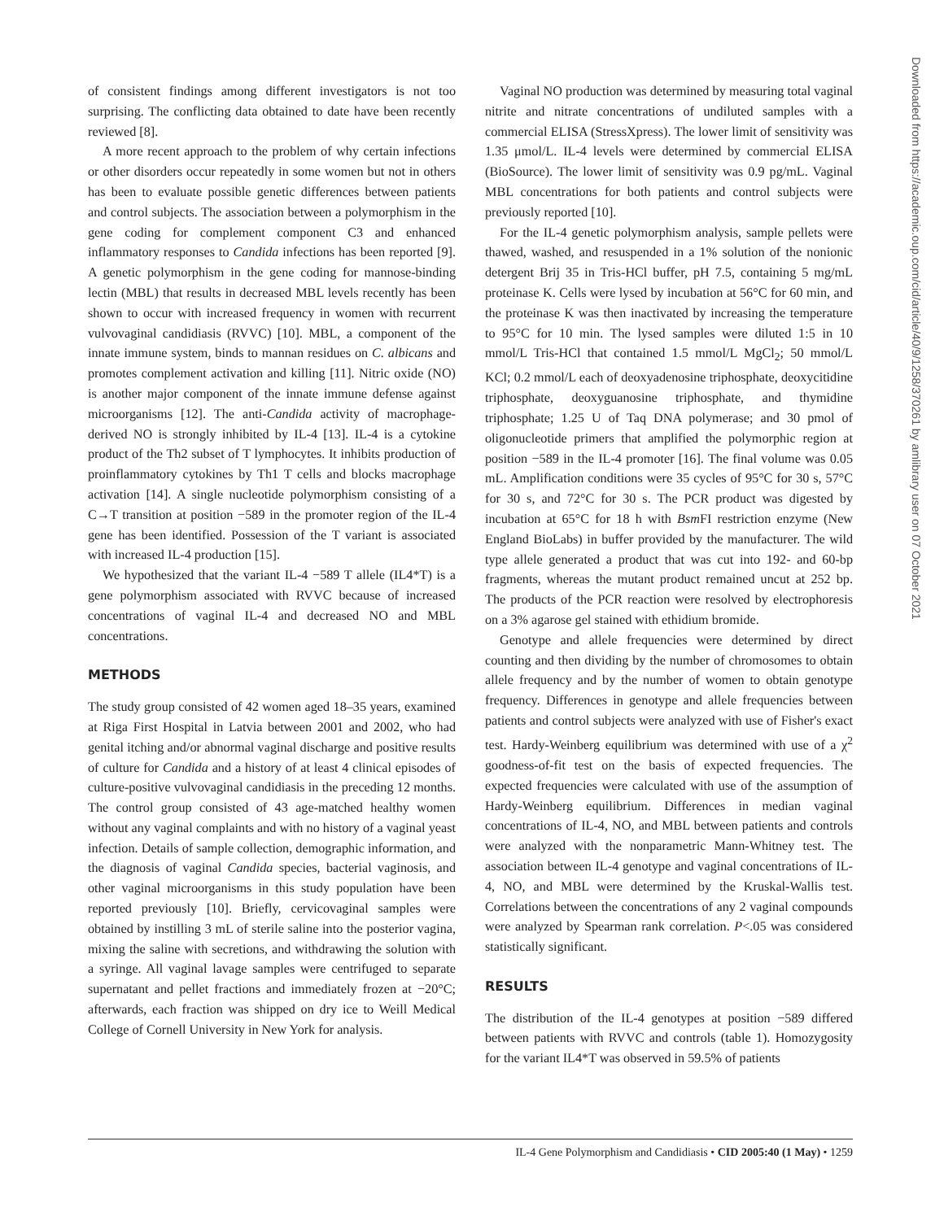of consistent findings among different investigators is not too surprising. The conflicting data obtained to date have been recently reviewed [8].
A more recent approach to the problem of why certain infections or other disorders occur repeatedly in some women but not in others has been to evaluate possible genetic differences between patients and control subjects. The association between a polymorphism in the gene coding for complement component C3 and enhanced inflammatory responses to Candida infections has been reported [9]. A genetic polymorphism in the gene coding for mannose-binding lectin (MBL) that results in decreased MBL levels recently has been shown to occur with increased frequency in women with recurrent vulvovaginal candidiasis (RVVC) [10]. MBL, a component of the innate immune system, binds to mannan residues on C. albicans and promotes complement activation and killing [11]. Nitric oxide (NO) is another major component of the innate immune defense against microorganisms [12]. The anti-Candida activity of macrophage-derived NO is strongly inhibited by IL-4 [13]. IL-4 is a cytokine product of the Th2 subset of T lymphocytes. It inhibits production of proinflammatory cytokines by Th1 T cells and blocks macrophage activation [14]. A single nucleotide polymorphism consisting of a C→T transition at position −589 in the promoter region of the IL-4 gene has been identified. Possession of the T variant is associated with increased IL-4 production [15].
We hypothesized that the variant IL-4 −589 T allele (IL4*T) is a gene polymorphism associated with RVVC because of increased concentrations of vaginal IL-4 and decreased NO and MBL concentrations.
METHODS
The study group consisted of 42 women aged 18–35 years, examined at Riga First Hospital in Latvia between 2001 and 2002, who had genital itching and/or abnormal vaginal discharge and positive results of culture for Candida and a history of at least 4 clinical episodes of culture-positive vulvovaginal candidiasis in the preceding 12 months. The control group consisted of 43 age-matched healthy women without any vaginal complaints and with no history of a vaginal yeast infection. Details of sample collection, demographic information, and the diagnosis of vaginal Candida species, bacterial vaginosis, and other vaginal microorganisms in this study population have been reported previously [10]. Briefly, cervicovaginal samples were obtained by instilling 3 mL of sterile saline into the posterior vagina, mixing the saline with secretions, and withdrawing the solution with a syringe. All vaginal lavage samples were centrifuged to separate supernatant and pellet fractions and immediately frozen at −20°C; afterwards, each fraction was shipped on dry ice to Weill Medical College of Cornell University in New York for analysis.
Vaginal NO production was determined by measuring total vaginal nitrite and nitrate concentrations of undiluted samples with a commercial ELISA (StressXpress). The lower limit of sensitivity was 1.35 μmol/L. IL-4 levels were determined by commercial ELISA (BioSource). The lower limit of sensitivity was 0.9 pg/mL. Vaginal MBL concentrations for both patients and control subjects were previously reported [10].
For the IL-4 genetic polymorphism analysis, sample pellets were thawed, washed, and resuspended in a 1% solution of the nonionic detergent Brij 35 in Tris-HCl buffer, pH 7.5, containing 5 mg/mL proteinase K. Cells were lysed by incubation at 56°C for 60 min, and the proteinase K was then inactivated by increasing the temperature to 95°C for 10 min. The lysed samples were diluted 1:5 in 10 mmol/L Tris-HCl that contained 1.5 mmol/L MgCl<sub>2</sub>; 50 mmol/L KCl; 0.2 mmol/L each of deoxyadenosine triphosphate, deoxycitidine triphosphate, deoxyguanosine triphosphate, and thymidine triphosphate; 1.25 U of Taq DNA polymerase; and 30 pmol of oligonucleotide primers that amplified the polymorphic region at position −589 in the IL-4 promoter [16]. The final volume was 0.05 mL. Amplification conditions were 35 cycles of 95°C for 30 s, 57°C for 30 s, and 72°C for 30 s. The PCR product was digested by incubation at 65°C for 18 h with Bsm FI restriction enzyme (New England BioLabs) in buffer provided by the manufacturer. The wild type allele generated a product that was cut into 192- and 60-bp fragments, whereas the mutant product remained uncut at 252 bp. The products of the PCR reaction were resolved by electrophoresis on a 3% agarose gel stained with ethidium bromide.
Genotype and allele frequencies were determined by direct counting and then dividing by the number of chromosomes to obtain allele frequency and by the number of women to obtain genotype frequency. Differences in genotype and allele frequencies between patients and control subjects were analyzed with use of Fisher's exact test. Hardy-Weinberg equilibrium was determined with use of a χ<sup>2</sup> goodness-of-fit test on the basis of expected frequencies. The expected frequencies were calculated with use of the assumption of Hardy-Weinberg equilibrium. Differences in median vaginal concentrations of IL-4, NO, and MBL between patients and controls were analyzed with the nonparametric Mann-Whitney test. The association between IL-4 genotype and vaginal concentrations of IL-4, NO, and MBL were determined by the Kruskal-Wallis test. Correlations between the concentrations of any 2 vaginal compounds were analyzed by Spearman rank correlation. P<.05 was considered statistically significant.
RESULTS
The distribution of the IL-4 genotypes at position −589 differed between patients with RVVC and controls (table 1). Homozygosity for the variant IL4*T was observed in 59.5% of patients
IL-4 Gene Polymorphism and Candidiasis • CID 2005:40 (1 May) • 1259
Downloaded from https://academic.oup.com/cid/article/40/9/1258/370261 by amlibrary user on 07 October 2021